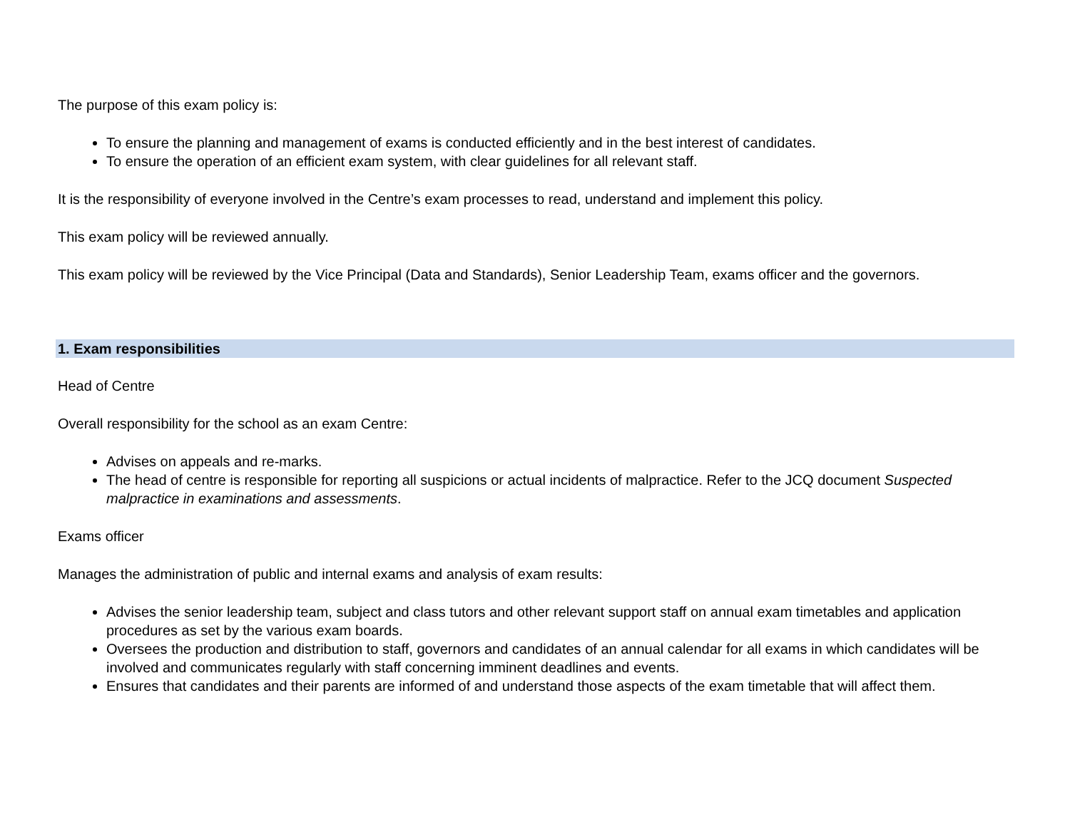The purpose of this exam policy is:
To ensure the planning and management of exams is conducted efficiently and in the best interest of candidates.
To ensure the operation of an efficient exam system, with clear guidelines for all relevant staff.
It is the responsibility of everyone involved in the Centre’s exam processes to read, understand and implement this policy.
This exam policy will be reviewed annually.
This exam policy will be reviewed by the Vice Principal (Data and Standards), Senior Leadership Team, exams officer and the governors.
1. Exam responsibilities
Head of Centre
Overall responsibility for the school as an exam Centre:
Advises on appeals and re-marks.
The head of centre is responsible for reporting all suspicions or actual incidents of malpractice. Refer to the JCQ document Suspected malpractice in examinations and assessments.
Exams officer
Manages the administration of public and internal exams and analysis of exam results:
Advises the senior leadership team, subject and class tutors and other relevant support staff on annual exam timetables and application procedures as set by the various exam boards.
Oversees the production and distribution to staff, governors and candidates of an annual calendar for all exams in which candidates will be involved and communicates regularly with staff concerning imminent deadlines and events.
Ensures that candidates and their parents are informed of and understand those aspects of the exam timetable that will affect them.